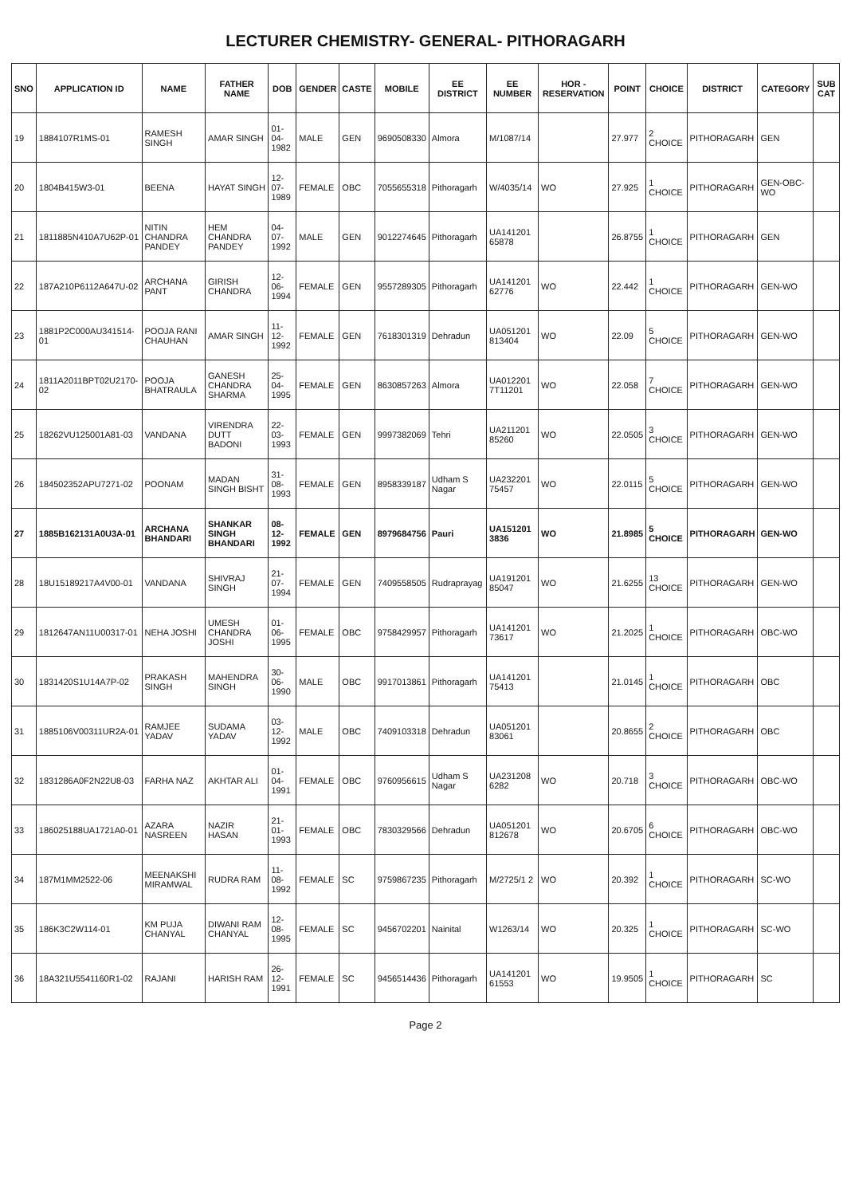LECTURER CHEMISTRY- GENERAL- PITHORAGARH
| SNO | APPLICATION ID | NAME | FATHER NAME | DOB | GENDER | CASTE | MOBILE | EE DISTRICT | EE NUMBER | HOR - RESERVATION | POINT | CHOICE | DISTRICT | CATEGORY | SUB CAT |
| --- | --- | --- | --- | --- | --- | --- | --- | --- | --- | --- | --- | --- | --- | --- | --- |
| 19 | 1884107R1MS-01 | RAMESH SINGH | AMAR SINGH | 01-04-1982 | MALE | GEN | 9690508330 | Almora | M/1087/14 | | 27.977 | 2 CHOICE | PITHORAGARH | GEN | |
| 20 | 1804B415W3-01 | BEENA | HAYAT SINGH | 12-07-1989 | FEMALE | OBC | 7055655318 | Pithoragarh | W/4035/14 | WO | 27.925 | 1 CHOICE | PITHORAGARH | GEN-OBC-WO | |
| 21 | 1811885N410A7U62P-01 | NITIN CHANDRA PANDEY | HEM CHANDRA PANDEY | 04-07-1992 | MALE | GEN | 9012274645 | Pithoragarh | UA141201 65878 | | 26.8755 | 1 CHOICE | PITHORAGARH | GEN | |
| 22 | 187A210P6112A647U-02 | ARCHANA PANT | GIRISH CHANDRA | 12-06-1994 | FEMALE | GEN | 9557289305 | Pithoragarh | UA141201 62776 | WO | 22.442 | 1 CHOICE | PITHORAGARH | GEN-WO | |
| 23 | 1881P2C000AU341514-01 | POOJA RANI CHAUHAN | AMAR SINGH | 11-12-1992 | FEMALE | GEN | 7618301319 | Dehradun | UA051201 813404 | WO | 22.09 | 5 CHOICE | PITHORAGARH | GEN-WO | |
| 24 | 1811A2011BPT02U2170-02 | POOJA BHATRAULA | GANESH CHANDRA SHARMA | 25-04-1995 | FEMALE | GEN | 8630857263 | Almora | UA012201 7T11201 | WO | 22.058 | 7 CHOICE | PITHORAGARH | GEN-WO | |
| 25 | 18262VU125001A81-03 | VANDANA | VIRENDRA DUTT BADONI | 22-03-1993 | FEMALE | GEN | 9997382069 | Tehri | UA211201 85260 | WO | 22.0505 | 3 CHOICE | PITHORAGARH | GEN-WO | |
| 26 | 184502352APU7271-02 | POONAM | MADAN SINGH BISHT | 31-08-1993 | FEMALE | GEN | 8958339187 | Udham S Nagar | UA232201 75457 | WO | 22.0115 | 5 CHOICE | PITHORAGARH | GEN-WO | |
| 27 | 1885B162131A0U3A-01 | ARCHANA BHANDARI | SHANKAR SINGH BHANDARI | 08-12-1992 | FEMALE | GEN | 8979684756 | Pauri | UA151201 3836 | WO | 21.8985 | 5 CHOICE | PITHORAGARH | GEN-WO | |
| 28 | 18U15189217A4V00-01 | VANDANA | SHIVRAJ SINGH | 21-07-1994 | FEMALE | GEN | 7409558505 | Rudraprayag | UA191201 85047 | WO | 21.6255 | 13 CHOICE | PITHORAGARH | GEN-WO | |
| 29 | 1812647AN11U00317-01 | NEHA JOSHI | UMESH CHANDRA JOSHI | 01-06-1995 | FEMALE | OBC | 9758429957 | Pithoragarh | UA141201 73617 | WO | 21.2025 | 1 CHOICE | PITHORAGARH | OBC-WO | |
| 30 | 1831420S1U14A7P-02 | PRAKASH SINGH | MAHENDRA SINGH | 30-06-1990 | MALE | OBC | 9917013861 | Pithoragarh | UA141201 75413 | | 21.0145 | 1 CHOICE | PITHORAGARH | OBC | |
| 31 | 1885106V00311UR2A-01 | RAMJEE YADAV | SUDAMA YADAV | 03-12-1992 | MALE | OBC | 7409103318 | Dehradun | UA051201 83061 | | 20.8655 | 2 CHOICE | PITHORAGARH | OBC | |
| 32 | 1831286A0F2N22U8-03 | FARHA NAZ | AKHTAR ALI | 01-04-1991 | FEMALE | OBC | 9760956615 | Udham S Nagar | UA231208 6282 | WO | 20.718 | 3 CHOICE | PITHORAGARH | OBC-WO | |
| 33 | 186025188UA1721A0-01 | AZARA NASREEN | NAZIR HASAN | 21-01-1993 | FEMALE | OBC | 7830329566 | Dehradun | UA051201 812678 | WO | 20.6705 | 6 CHOICE | PITHORAGARH | OBC-WO | |
| 34 | 187M1MM2522-06 | MEENAKSHI MIRAMWAL | RUDRA RAM | 11-08-1992 | FEMALE | SC | 9759867235 | Pithoragarh | M/2725/1 2 | WO | 20.392 | 1 CHOICE | PITHORAGARH | SC-WO | |
| 35 | 186K3C2W114-01 | KM PUJA CHANYAL | DIWANI RAM CHANYAL | 12-08-1995 | FEMALE | SC | 9456702201 | Nainital | W1263/14 | WO | 20.325 | 1 CHOICE | PITHORAGARH | SC-WO | |
| 36 | 18A321U5541160R1-02 | RAJANI | HARISH RAM | 26-12-1991 | FEMALE | SC | 9456514436 | Pithoragarh | UA141201 61553 | WO | 19.9505 | 1 CHOICE | PITHORAGARH | SC | |
Page 2